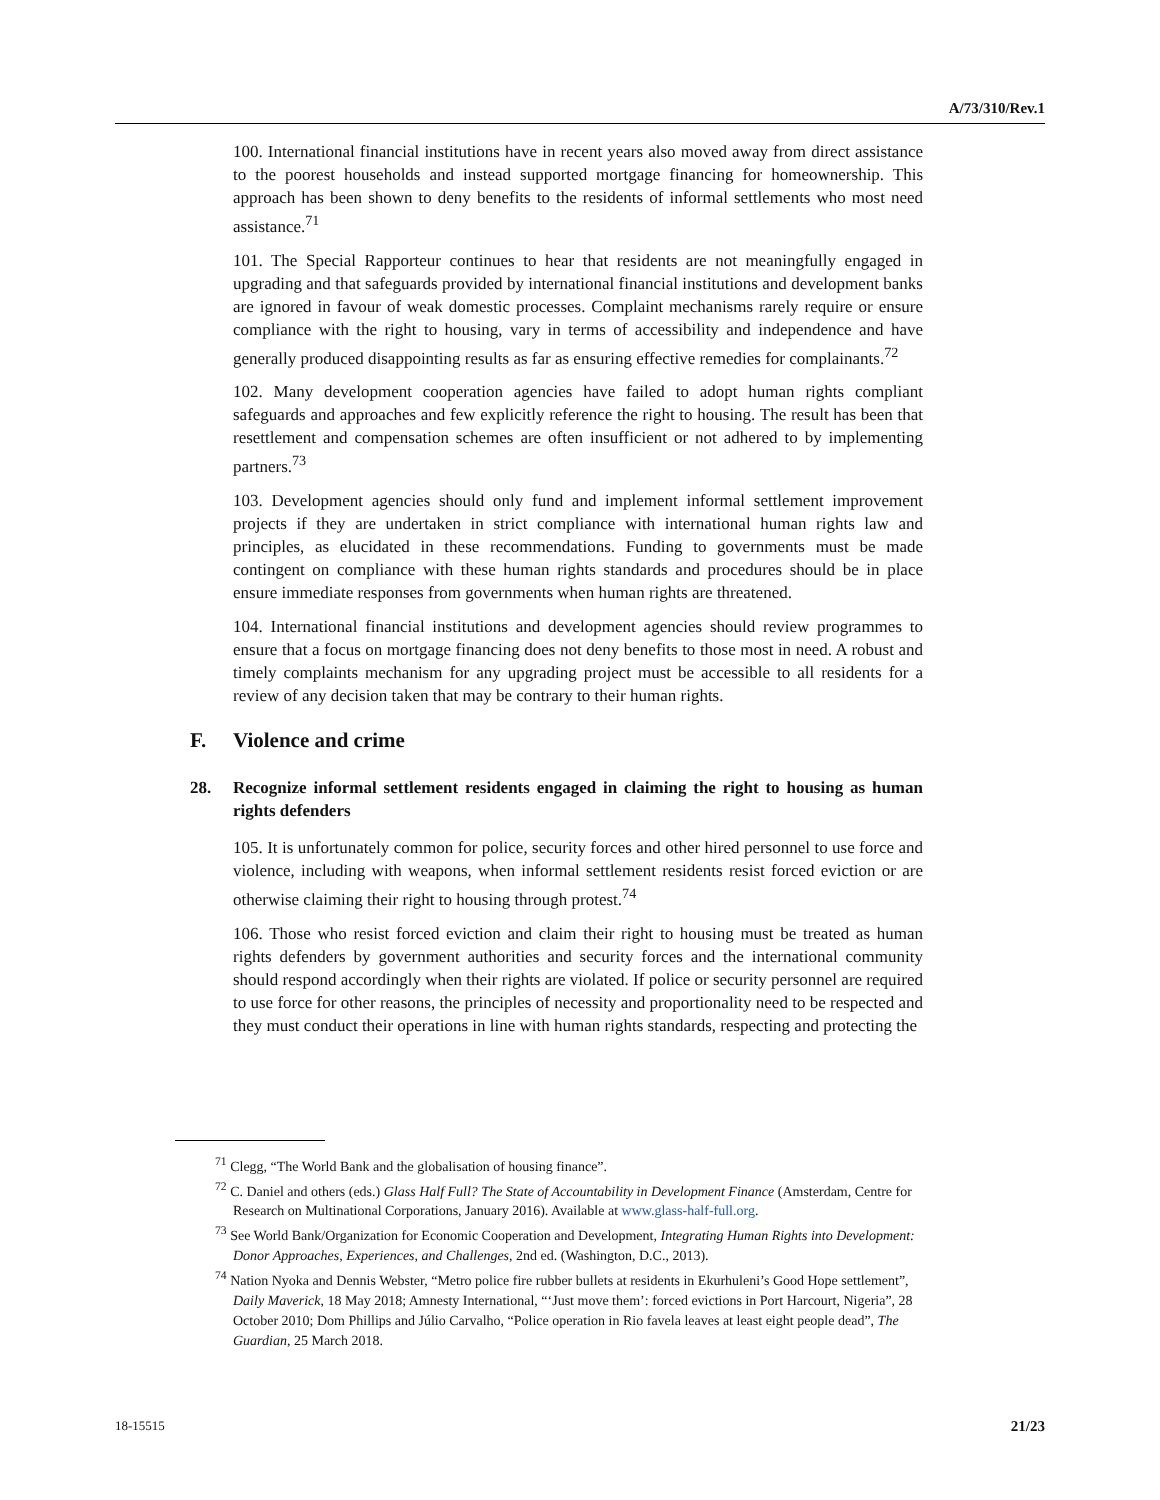A/73/310/Rev.1
100. International financial institutions have in recent years also moved away from direct assistance to the poorest households and instead supported mortgage financing for homeownership. This approach has been shown to deny benefits to the residents of informal settlements who most need assistance.<sup>71</sup>
101. The Special Rapporteur continues to hear that residents are not meaningfully engaged in upgrading and that safeguards provided by international financial institutions and development banks are ignored in favour of weak domestic processes. Complaint mechanisms rarely require or ensure compliance with the right to housing, vary in terms of accessibility and independence and have generally produced disappointing results as far as ensuring effective remedies for complainants.<sup>72</sup>
102. Many development cooperation agencies have failed to adopt human rights compliant safeguards and approaches and few explicitly reference the right to housing. The result has been that resettlement and compensation schemes are often insufficient or not adhered to by implementing partners.<sup>73</sup>
103. Development agencies should only fund and implement informal settlement improvement projects if they are undertaken in strict compliance with international human rights law and principles, as elucidated in these recommendations. Funding to governments must be made contingent on compliance with these human rights standards and procedures should be in place ensure immediate responses from governments when human rights are threatened.
104. International financial institutions and development agencies should review programmes to ensure that a focus on mortgage financing does not deny benefits to those most in need. A robust and timely complaints mechanism for any upgrading project must be accessible to all residents for a review of any decision taken that may be contrary to their human rights.
F. Violence and crime
28. Recognize informal settlement residents engaged in claiming the right to housing as human rights defenders
105. It is unfortunately common for police, security forces and other hired personnel to use force and violence, including with weapons, when informal settlement residents resist forced eviction or are otherwise claiming their right to housing through protest.<sup>74</sup>
106. Those who resist forced eviction and claim their right to housing must be treated as human rights defenders by government authorities and security forces and the international community should respond accordingly when their rights are violated. If police or security personnel are required to use force for other reasons, the principles of necessity and proportionality need to be respected and they must conduct their operations in line with human rights standards, respecting and protecting the
<sup>71</sup> Clegg, “The World Bank and the globalisation of housing finance”.
<sup>72</sup> C. Daniel and others (eds.) Glass Half Full? The State of Accountability in Development Finance (Amsterdam, Centre for Research on Multinational Corporations, January 2016). Available at www.glass-half-full.org.
<sup>73</sup> See World Bank/Organization for Economic Cooperation and Development, Integrating Human Rights into Development: Donor Approaches, Experiences, and Challenges, 2nd ed. (Washington, D.C., 2013).
<sup>74</sup> Nation Nyoka and Dennis Webster, “Metro police fire rubber bullets at residents in Ekurhuleni’s Good Hope settlement”, Daily Maverick, 18 May 2018; Amnesty International, “‘Just move them’: forced evictions in Port Harcourt, Nigeria”, 28 October 2010; Dom Phillips and Júlio Carvalho, “Police operation in Rio favela leaves at least eight people dead”, The Guardian, 25 March 2018.
18-15515 21/23